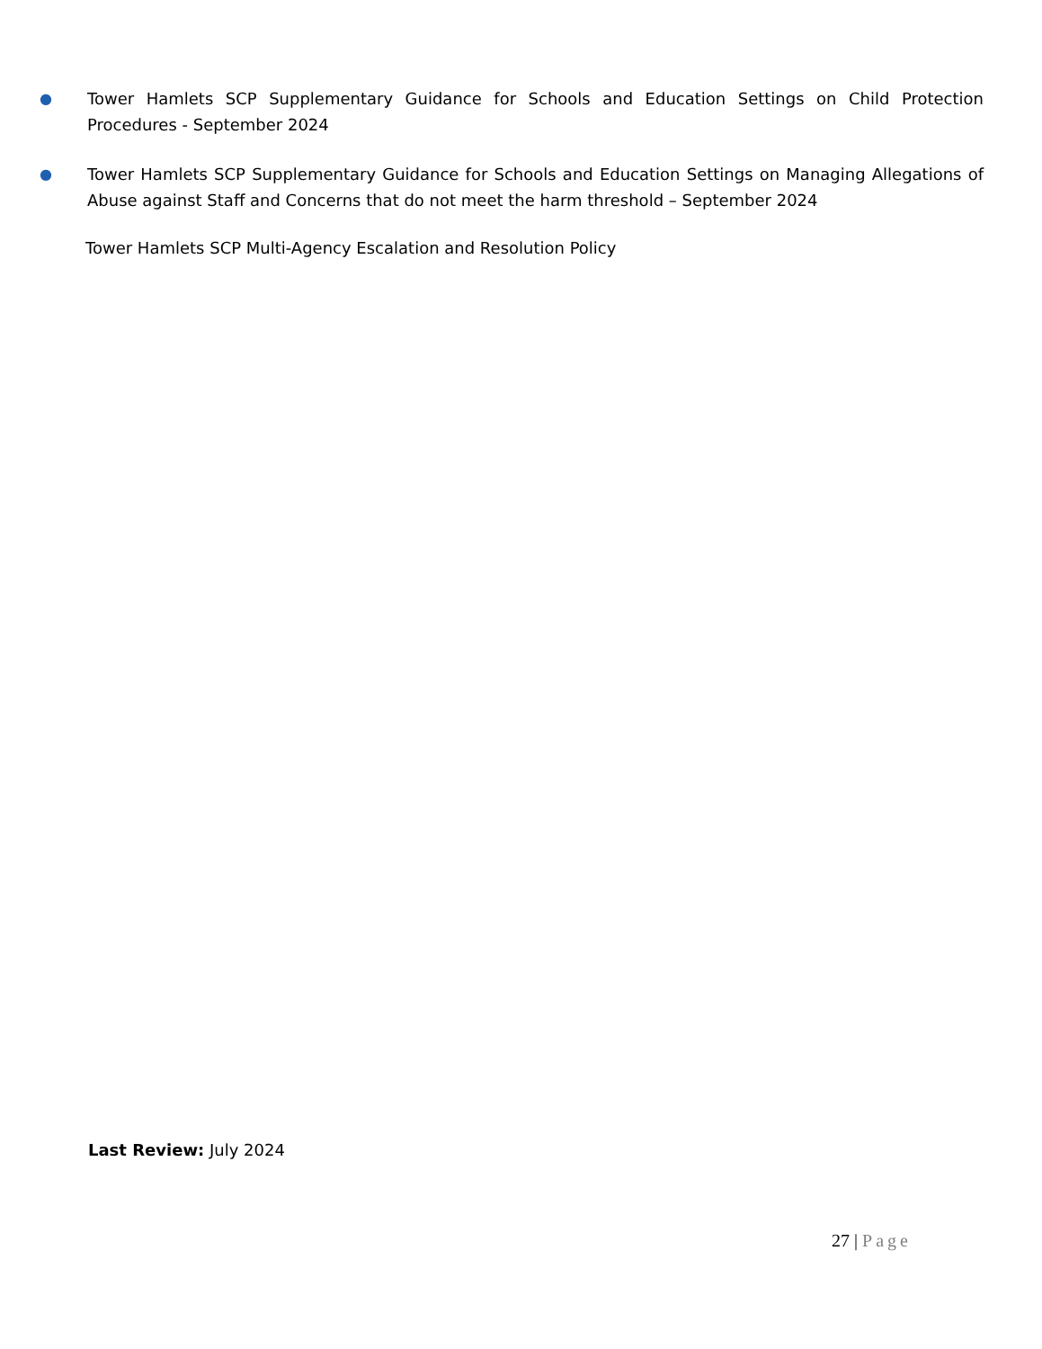● Tower Hamlets SCP Supplementary Guidance for Schools and Education Settings on Child Protection Procedures - September 2024
● Tower Hamlets SCP Supplementary Guidance for Schools and Education Settings on Managing Allegations of Abuse against Staff and Concerns that do not meet the harm threshold – September 2024
Tower Hamlets SCP Multi-Agency Escalation and Resolution Policy
Last Review: July 2024
27 | Page